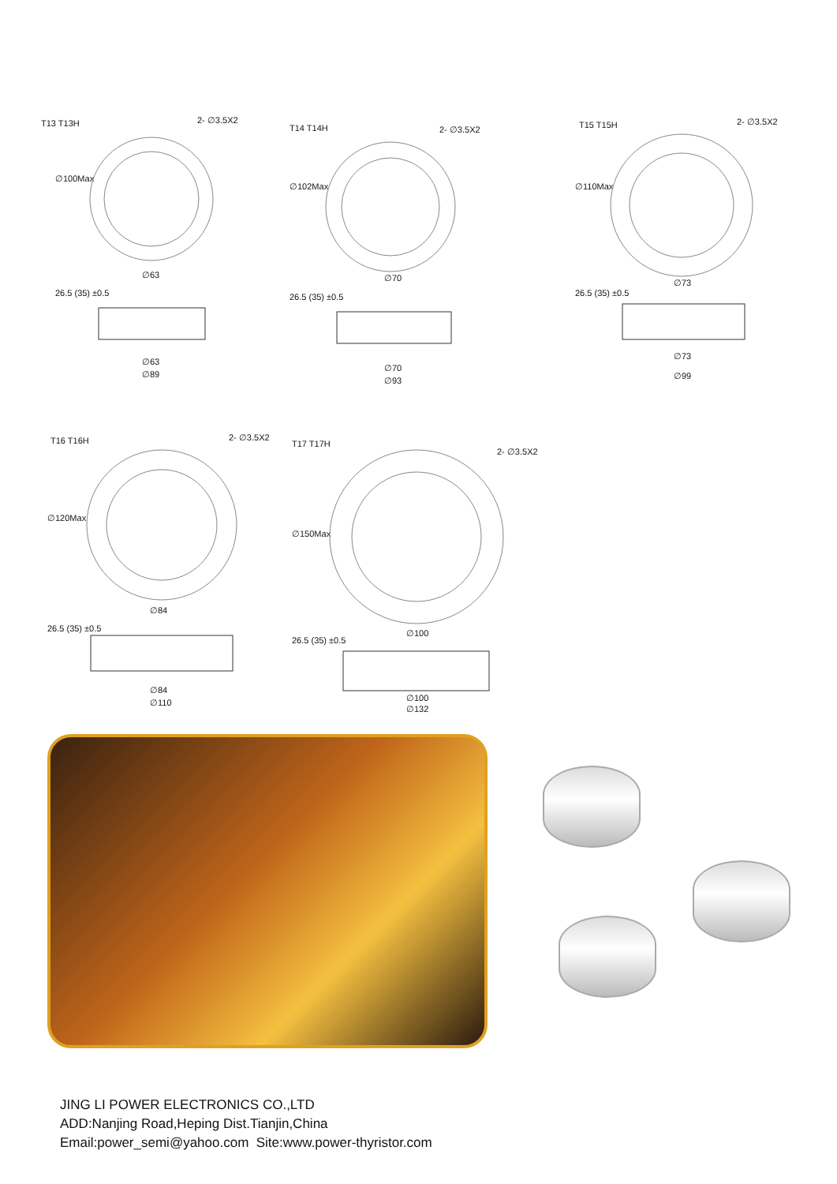T13 T13H 2- ∅3.5X2
∅100Max
∅63
26.5 (35) ±0.5
∅63
∅89
T14 T14H 2- ∅3.5X2
∅102Max
∅70
26.5 (35) ±0.5
∅70
∅93
T15 T15H 2- ∅3.5X2
∅110Max
∅73
26.5 (35) ±0.5
∅73
∅99
T16 T16H 2- ∅3.5X2
∅120Max
∅84
26.5 (35) ±0.5
∅84
∅110
T17 T17H
2- ∅3.5X2
∅150Max
∅100
26.5 (35) ±0.5
∅100
∅132
JING LI POWER ELECTRONICS CO.,LTD
ADD:Nanjing Road,Heping Dist.Tianjin,China
Email:power_semi@yahoo.com Site:www.power-thyristor.com